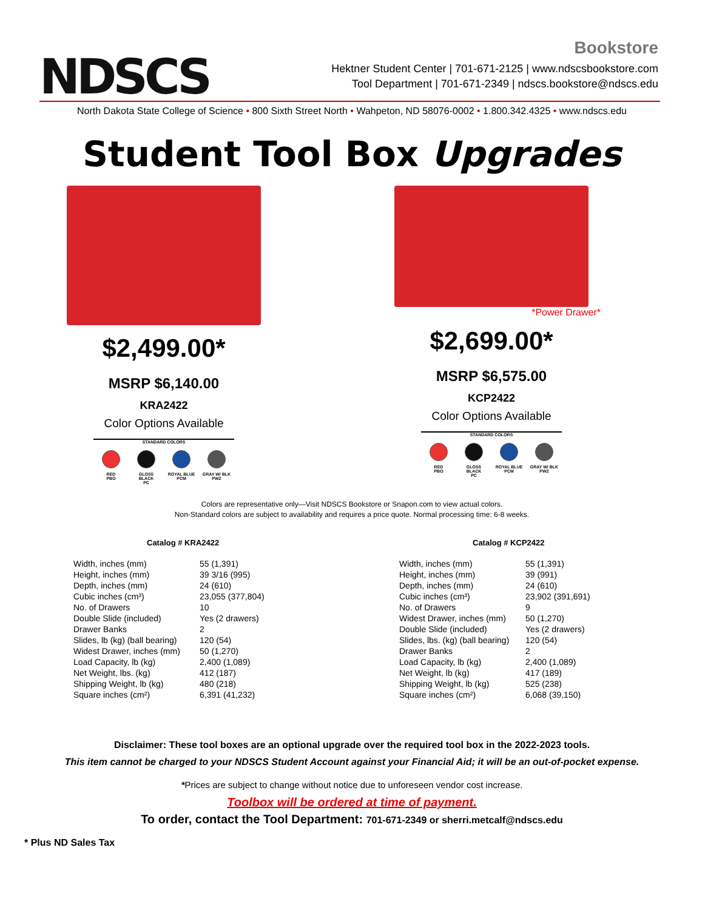NDSCS
Bookstore
Hektner Student Center | 701-671-2125 | www.ndscsbookstore.com
Tool Department | 701-671-2349 | ndscs.bookstore@ndscs.edu
North Dakota State College of Science • 800 Sixth Street North • Wahpeton, ND 58076-0002 • 1.800.342.4325 • www.ndscs.edu
Student Tool Box Upgrades
$2,499.00*
MSRP $6,140.00
KRA2422
Color Options Available
STANDARD COLORS
RED
PBO
GLOSS BLACK
PC
ROYAL BLUE
PCM
GRAY W/ BLK
PWZ
*Power Drawer*
$2,699.00*
MSRP $6,575.00
KCP2422
Color Options Available
STANDARD COLORS
RED
PBO
GLOSS BLACK
PC
ROYAL BLUE
PCM
GRAY W/ BLK
PWZ
Colors are representative only—Visit NDSCS Bookstore or Snapon.com to view actual colors.
Non-Standard colors are subject to availability and requires a price quote. Normal processing time: 6-8 weeks.
Catalog # KRA2422
| Width, inches (mm) | 55 (1,391) |
| Height, inches (mm) | 39 3/16 (995) |
| Depth, inches (mm) | 24 (610) |
| Cubic inches (cm³) | 23,055 (377,804) |
| No. of Drawers | 10 |
| Double Slide (included) | Yes (2 drawers) |
| Drawer Banks | 2 |
| Slides, lb (kg) (ball bearing) | 120 (54) |
| Widest Drawer, inches (mm) | 50 (1,270) |
| Load Capacity, lb (kg) | 2,400 (1,089) |
| Net Weight, lbs. (kg) | 412 (187) |
| Shipping Weight, lb (kg) | 480 (218) |
| Square inches (cm²) | 6,391 (41,232) |
Catalog # KCP2422
| Width, inches (mm) | 55 (1,391) |
| Height, inches (mm) | 39 (991) |
| Depth, inches (mm) | 24 (610) |
| Cubic inches (cm³) | 23,902 (391,691) |
| No. of Drawers | 9 |
| Widest Drawer, inches (mm) | 50 (1,270) |
| Double Slide (included) | Yes (2 drawers) |
| Slides, lbs. (kg) (ball bearing) | 120 (54) |
| Drawer Banks | 2 |
| Load Capacity, lb (kg) | 2,400 (1,089) |
| Net Weight, lb (kg) | 417 (189) |
| Shipping Weight, lb (kg) | 525 (238) |
| Square inches (cm²) | 6,068 (39,150) |
Disclaimer: These tool boxes are an optional upgrade over the required tool box in the 2022-2023 tools.
This item cannot be charged to your NDSCS Student Account against your Financial Aid; it will be an out-of-pocket expense.
*Prices are subject to change without notice due to unforeseen vendor cost increase.
Toolbox will be ordered at time of payment.
To order, contact the Tool Department: 701-671-2349 or sherri.metcalf@ndscs.edu
* Plus ND Sales Tax